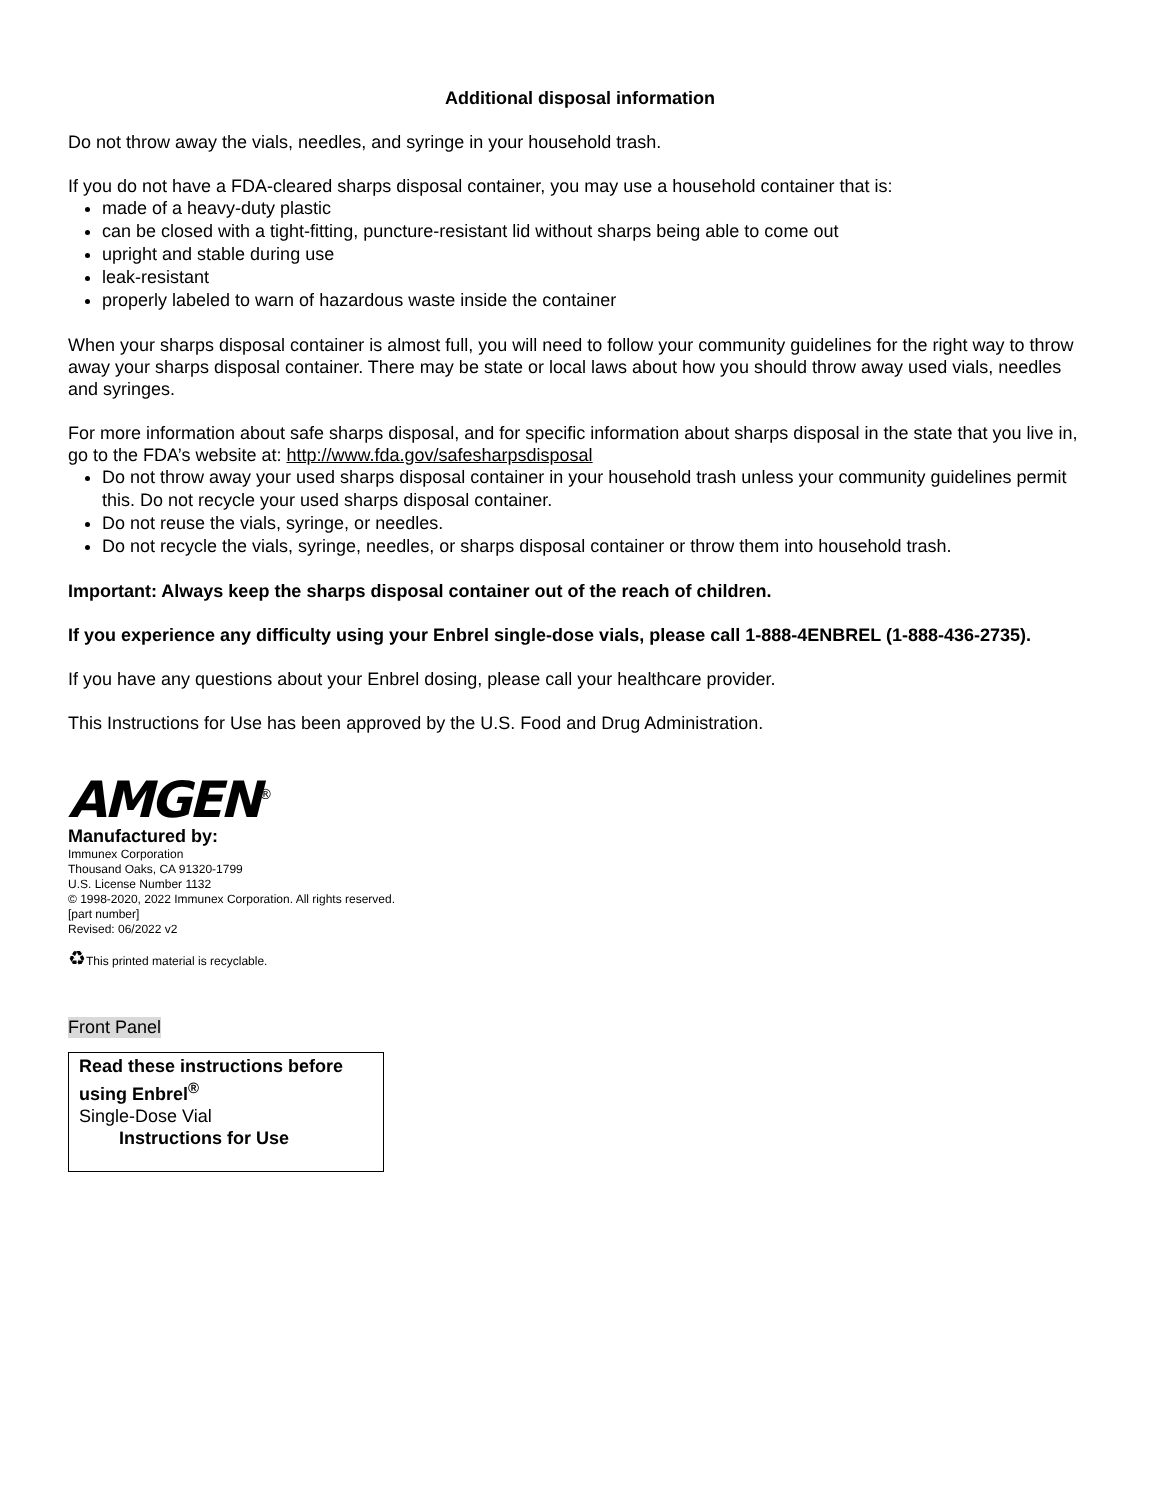Additional disposal information
Do not throw away the vials, needles, and syringe in your household trash.
If you do not have a FDA-cleared sharps disposal container, you may use a household container that is:
made of a heavy-duty plastic
can be closed with a tight-fitting, puncture-resistant lid without sharps being able to come out
upright and stable during use
leak-resistant
properly labeled to warn of hazardous waste inside the container
When your sharps disposal container is almost full, you will need to follow your community guidelines for the right way to throw away your sharps disposal container. There may be state or local laws about how you should throw away used vials, needles and syringes.
For more information about safe sharps disposal, and for specific information about sharps disposal in the state that you live in, go to the FDA’s website at: http://www.fda.gov/safesharpsdisposal
Do not throw away your used sharps disposal container in your household trash unless your community guidelines permit this. Do not recycle your used sharps disposal container.
Do not reuse the vials, syringe, or needles.
Do not recycle the vials, syringe, needles, or sharps disposal container or throw them into household trash.
Important: Always keep the sharps disposal container out of the reach of children.
If you experience any difficulty using your Enbrel single-dose vials, please call 1-888-4ENBREL (1-888-436-2735).
If you have any questions about your Enbrel dosing, please call your healthcare provider.
This Instructions for Use has been approved by the U.S. Food and Drug Administration.
AMGEN<sup>®</sup>
Manufactured by:
Immunex Corporation
Thousand Oaks, CA 91320-1799
U.S. License Number 1132
© 1998-2020, 2022 Immunex Corporation. All rights reserved.
[part number]
Revised: 06/2022 v2
♻This printed material is recyclable.
Front Panel
Read these instructions before using Enbrel<sup>®</sup>
Single-Dose Vial
Instructions for Use